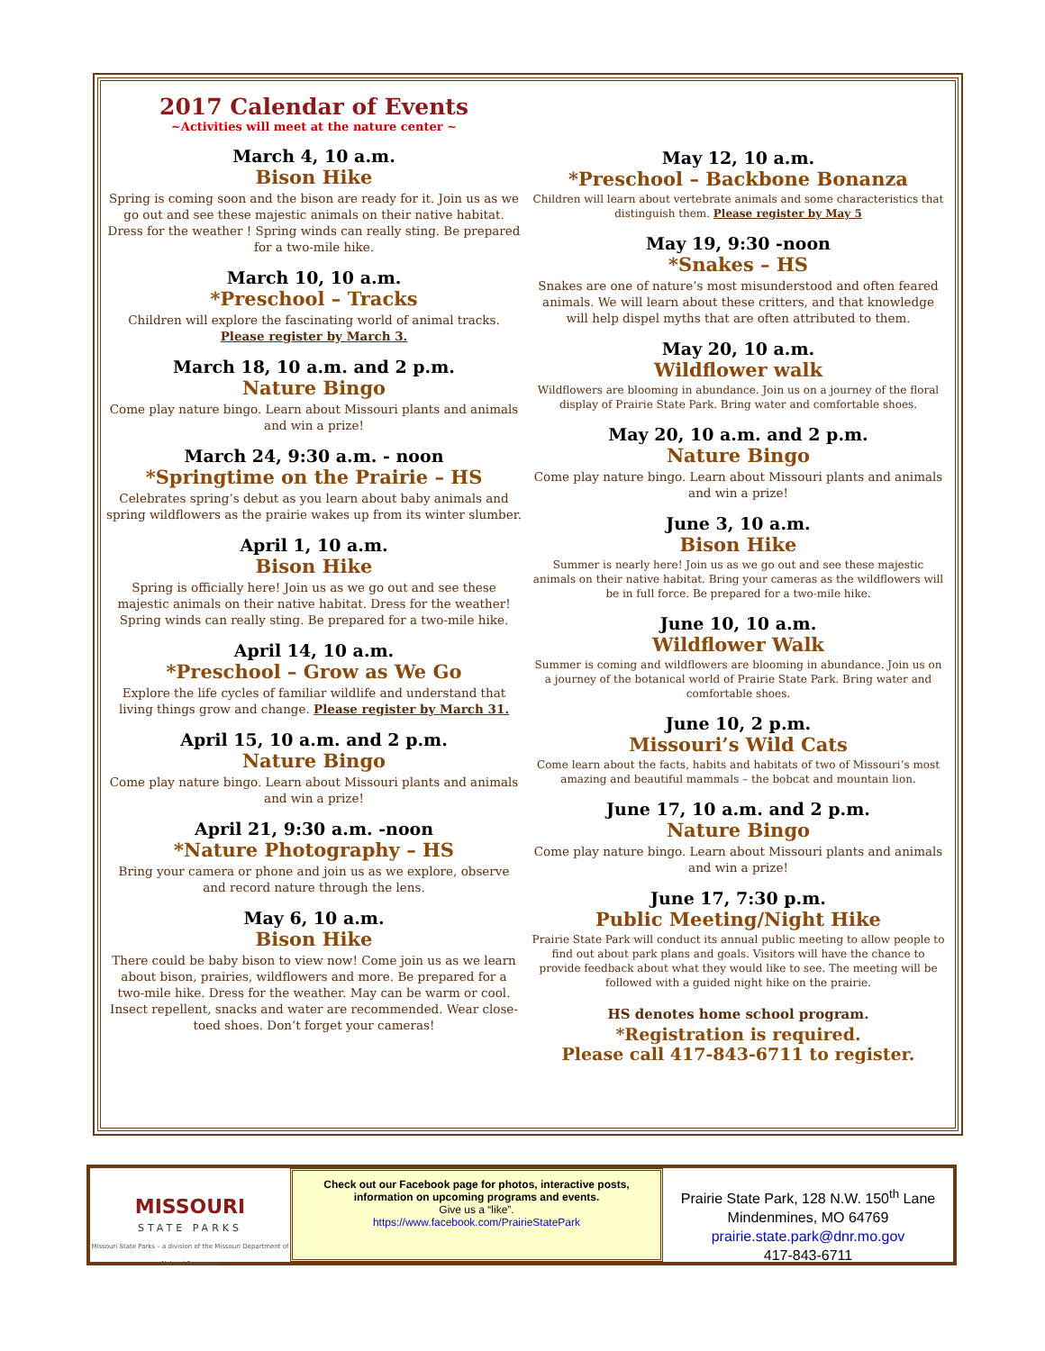2017 Calendar of Events
~Activities will meet at the nature center ~
March 4, 10 a.m.
Bison Hike
Spring is coming soon and the bison are ready for it. Join us as we go out and see these majestic animals on their native habitat. Dress for the weather ! Spring winds can really sting. Be prepared for a two-mile hike.
March 10, 10 a.m.
*Preschool – Tracks
Children will explore the fascinating world of animal tracks.
Please register by March 3.
March 18, 10 a.m. and 2 p.m.
Nature Bingo
Come play nature bingo. Learn about Missouri plants and animals and win a prize!
March 24, 9:30 a.m. - noon
*Springtime on the Prairie – HS
Celebrates spring’s debut as you learn about baby animals and spring wildflowers as the prairie wakes up from its winter slumber.
April 1, 10 a.m.
Bison Hike
Spring is officially here! Join us as we go out and see these majestic animals on their native habitat. Dress for the weather! Spring winds can really sting. Be prepared for a two-mile hike.
April 14, 10 a.m.
*Preschool – Grow as We Go
Explore the life cycles of familiar wildlife and understand that living things grow and change. Please register by March 31.
April 15, 10 a.m. and 2 p.m.
Nature Bingo
Come play nature bingo. Learn about Missouri plants and animals and win a prize!
April 21, 9:30 a.m. -noon
*Nature Photography – HS
Bring your camera or phone and join us as we explore, observe and record nature through the lens.
May 6, 10 a.m.
Bison Hike
There could be baby bison to view now! Come join us as we learn about bison, prairies, wildflowers and more. Be prepared for a two-mile hike. Dress for the weather. May can be warm or cool. Insect repellent, snacks and water are recommended. Wear close-toed shoes. Don’t forget your cameras!
May 12, 10 a.m.
*Preschool – Backbone Bonanza
Children will learn about vertebrate animals and some characteristics that distinguish them. Please register by May 5
May 19, 9:30 -noon
*Snakes – HS
Snakes are one of nature’s most misunderstood and often feared animals. We will learn about these critters, and that knowledge will help dispel myths that are often attributed to them.
May 20, 10 a.m.
Wildflower walk
Wildflowers are blooming in abundance. Join us on a journey of the floral display of Prairie State Park. Bring water and comfortable shoes.
May 20, 10 a.m. and 2 p.m.
Nature Bingo
Come play nature bingo. Learn about Missouri plants and animals and win a prize!
June 3, 10 a.m.
Bison Hike
Summer is nearly here! Join us as we go out and see these majestic animals on their native habitat. Bring your cameras as the wildflowers will be in full force. Be prepared for a two-mile hike.
June 10, 10 a.m.
Wildflower Walk
Summer is coming and wildflowers are blooming in abundance. Join us on a journey of the botanical world of Prairie State Park. Bring water and comfortable shoes.
June 10, 2 p.m.
Missouri’s Wild Cats
Come learn about the facts, habits and habitats of two of Missouri’s most amazing and beautiful mammals – the bobcat and mountain lion.
June 17, 10 a.m. and 2 p.m.
Nature Bingo
Come play nature bingo. Learn about Missouri plants and animals and win a prize!
June 17, 7:30 p.m.
Public Meeting/Night Hike
Prairie State Park will conduct its annual public meeting to allow people to find out about park plans and goals. Visitors will have the chance to provide feedback about what they would like to see. The meeting will be followed with a guided night hike on the prairie.
HS denotes home school program.
*Registration is required.
Please call 417-843-6711 to register.
MISSOURI
STATE PARKS
Missouri State Parks – a division of the Missouri Department of Natural Resources
Check out our Facebook page for photos, interactive posts, information on upcoming programs and events.
Give us a “like”.
https://www.facebook.com/PrairieStatePark
Prairie State Park, 128 N.W. 150<sup>th</sup> Lane
Mindenmines, MO 64769
prairie.state.park@dnr.mo.gov
417-843-6711